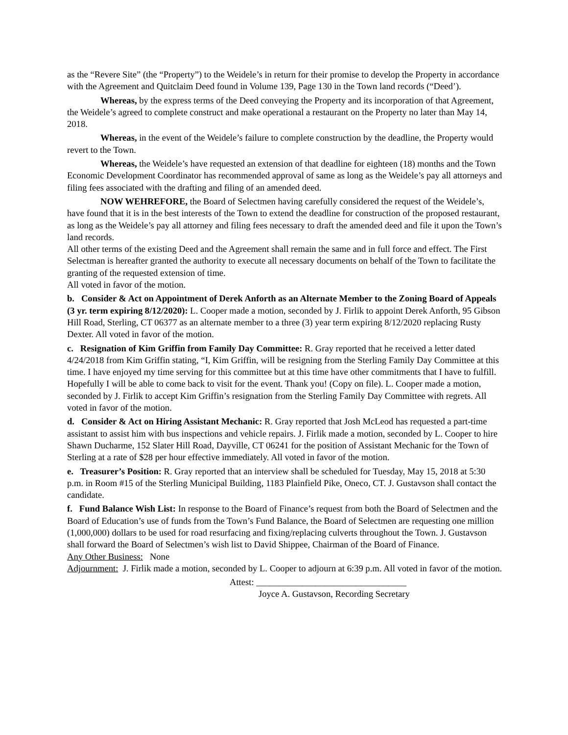as the “Revere Site” (the “Property”) to the Weidele’s in return for their promise to develop the Property in accordance with the Agreement and Quitclaim Deed found in Volume 139, Page 130 in the Town land records (“Deed’).
Whereas, by the express terms of the Deed conveying the Property and its incorporation of that Agreement, the Weidele’s agreed to complete construct and make operational a restaurant on the Property no later than May 14, 2018.
Whereas, in the event of the Weidele’s failure to complete construction by the deadline, the Property would revert to the Town.
Whereas, the Weidele’s have requested an extension of that deadline for eighteen (18) months and the Town Economic Development Coordinator has recommended approval of same as long as the Weidele’s pay all attorneys and filing fees associated with the drafting and filing of an amended deed.
NOW WEHREFORE, the Board of Selectmen having carefully considered the request of the Weidele’s, have found that it is in the best interests of the Town to extend the deadline for construction of the proposed restaurant, as long as the Weidele’s pay all attorney and filing fees necessary to draft the amended deed and file it upon the Town’s land records.
All other terms of the existing Deed and the Agreement shall remain the same and in full force and effect. The First Selectman is hereafter granted the authority to execute all necessary documents on behalf of the Town to facilitate the granting of the requested extension of time.
All voted in favor of the motion.
b. Consider & Act on Appointment of Derek Anforth as an Alternate Member to the Zoning Board of Appeals (3 yr. term expiring 8/12/2020): L. Cooper made a motion, seconded by J. Firlik to appoint Derek Anforth, 95 Gibson Hill Road, Sterling, CT 06377 as an alternate member to a three (3) year term expiring 8/12/2020 replacing Rusty Dexter. All voted in favor of the motion.
c. Resignation of Kim Griffin from Family Day Committee: R. Gray reported that he received a letter dated 4/24/2018 from Kim Griffin stating, “I, Kim Griffin, will be resigning from the Sterling Family Day Committee at this time. I have enjoyed my time serving for this committee but at this time have other commitments that I have to fulfill. Hopefully I will be able to come back to visit for the event. Thank you! (Copy on file). L. Cooper made a motion, seconded by J. Firlik to accept Kim Griffin’s resignation from the Sterling Family Day Committee with regrets. All voted in favor of the motion.
d. Consider & Act on Hiring Assistant Mechanic: R. Gray reported that Josh McLeod has requested a part-time assistant to assist him with bus inspections and vehicle repairs. J. Firlik made a motion, seconded by L. Cooper to hire Shawn Ducharme, 152 Slater Hill Road, Dayville, CT 06241 for the position of Assistant Mechanic for the Town of Sterling at a rate of $28 per hour effective immediately. All voted in favor of the motion.
e. Treasurer’s Position: R. Gray reported that an interview shall be scheduled for Tuesday, May 15, 2018 at 5:30 p.m. in Room #15 of the Sterling Municipal Building, 1183 Plainfield Pike, Oneco, CT. J. Gustavson shall contact the candidate.
f. Fund Balance Wish List: In response to the Board of Finance’s request from both the Board of Selectmen and the Board of Education’s use of funds from the Town’s Fund Balance, the Board of Selectmen are requesting one million (1,000,000) dollars to be used for road resurfacing and fixing/replacing culverts throughout the Town. J. Gustavson shall forward the Board of Selectmen’s wish list to David Shippee, Chairman of the Board of Finance.
Any Other Business: None
Adjournment: J. Firlik made a motion, seconded by L. Cooper to adjourn at 6:39 p.m. All voted in favor of the motion.
Attest: _________________________________
Joyce A. Gustavson, Recording Secretary